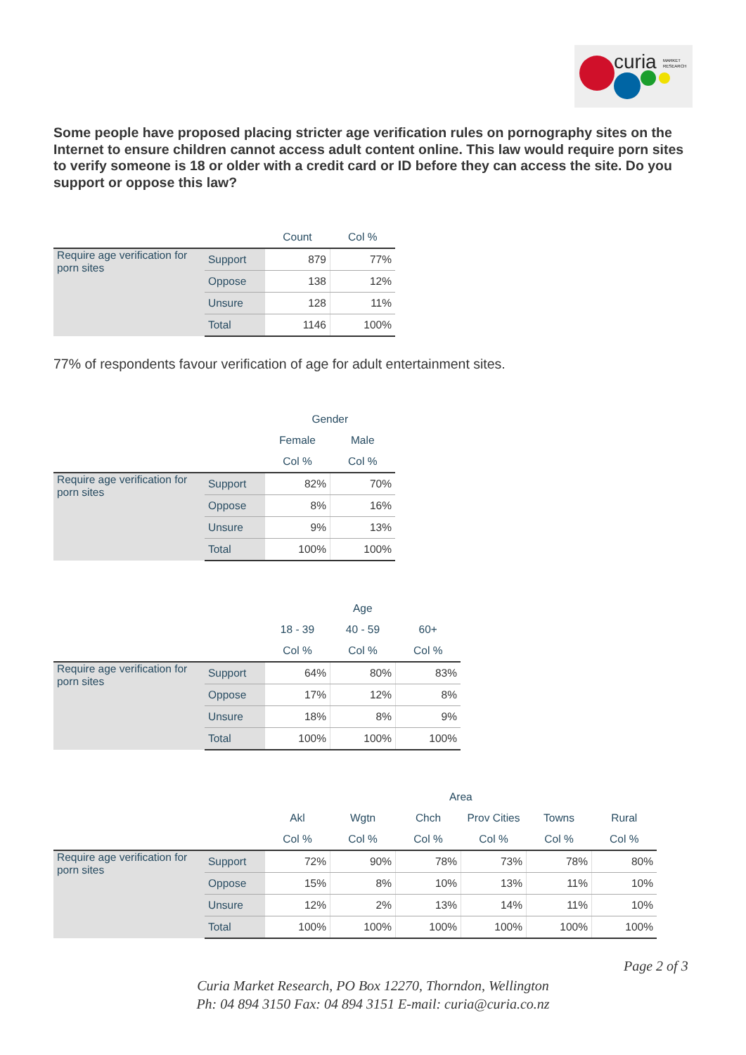curia
MARKET
RESEARCH
Some people have proposed placing stricter age verification rules on pornography sites on the Internet to ensure children cannot access adult content online. This law would require porn sites to verify someone is 18 or older with a credit card or ID before they can access the site. Do you support or oppose this law?
| | | Count | Col % |
| --- | --- | --- | --- |
| Require age verification for porn sites | Support | 879 | 77% |
| | Oppose | 138 | 12% |
| | Unsure | 128 | 11% |
| | Total | 1146 | 100% |
77% of respondents favour verification of age for adult entertainment sites.
| | | Gender | |
| --- | --- | --- | --- |
| | | Female | Male |
| | | Col % | Col % |
| Require age verification for porn sites | Support | 82% | 70% |
| | Oppose | 8% | 16% |
| | Unsure | 9% | 13% |
| | Total | 100% | 100% |
| | | Age | | |
| --- | --- | --- | --- | --- |
| | | 18 - 39 | 40 - 59 | 60+ |
| | | Col % | Col % | Col % |
| Require age verification for porn sites | Support | 64% | 80% | 83% |
| | Oppose | 17% | 12% | 8% |
| | Unsure | 18% | 8% | 9% |
| | Total | 100% | 100% | 100% |
| | | Area | | | | | |
| --- | --- | --- | --- | --- | --- | --- | --- |
| | | Akl | Wgtn | Chch | Prov Cities | Towns | Rural |
| | | Col % | Col % | Col % | Col % | Col % | Col % |
| Require age verification for porn sites | Support | 72% | 90% | 78% | 73% | 78% | 80% |
| | Oppose | 15% | 8% | 10% | 13% | 11% | 10% |
| | Unsure | 12% | 2% | 13% | 14% | 11% | 10% |
| | Total | 100% | 100% | 100% | 100% | 100% | 100% |
Page 2 of 3
Curia Market Research, PO Box 12270, Thorndon, Wellington
Ph: 04 894 3150 Fax: 04 894 3151 E-mail: curia@curia.co.nz